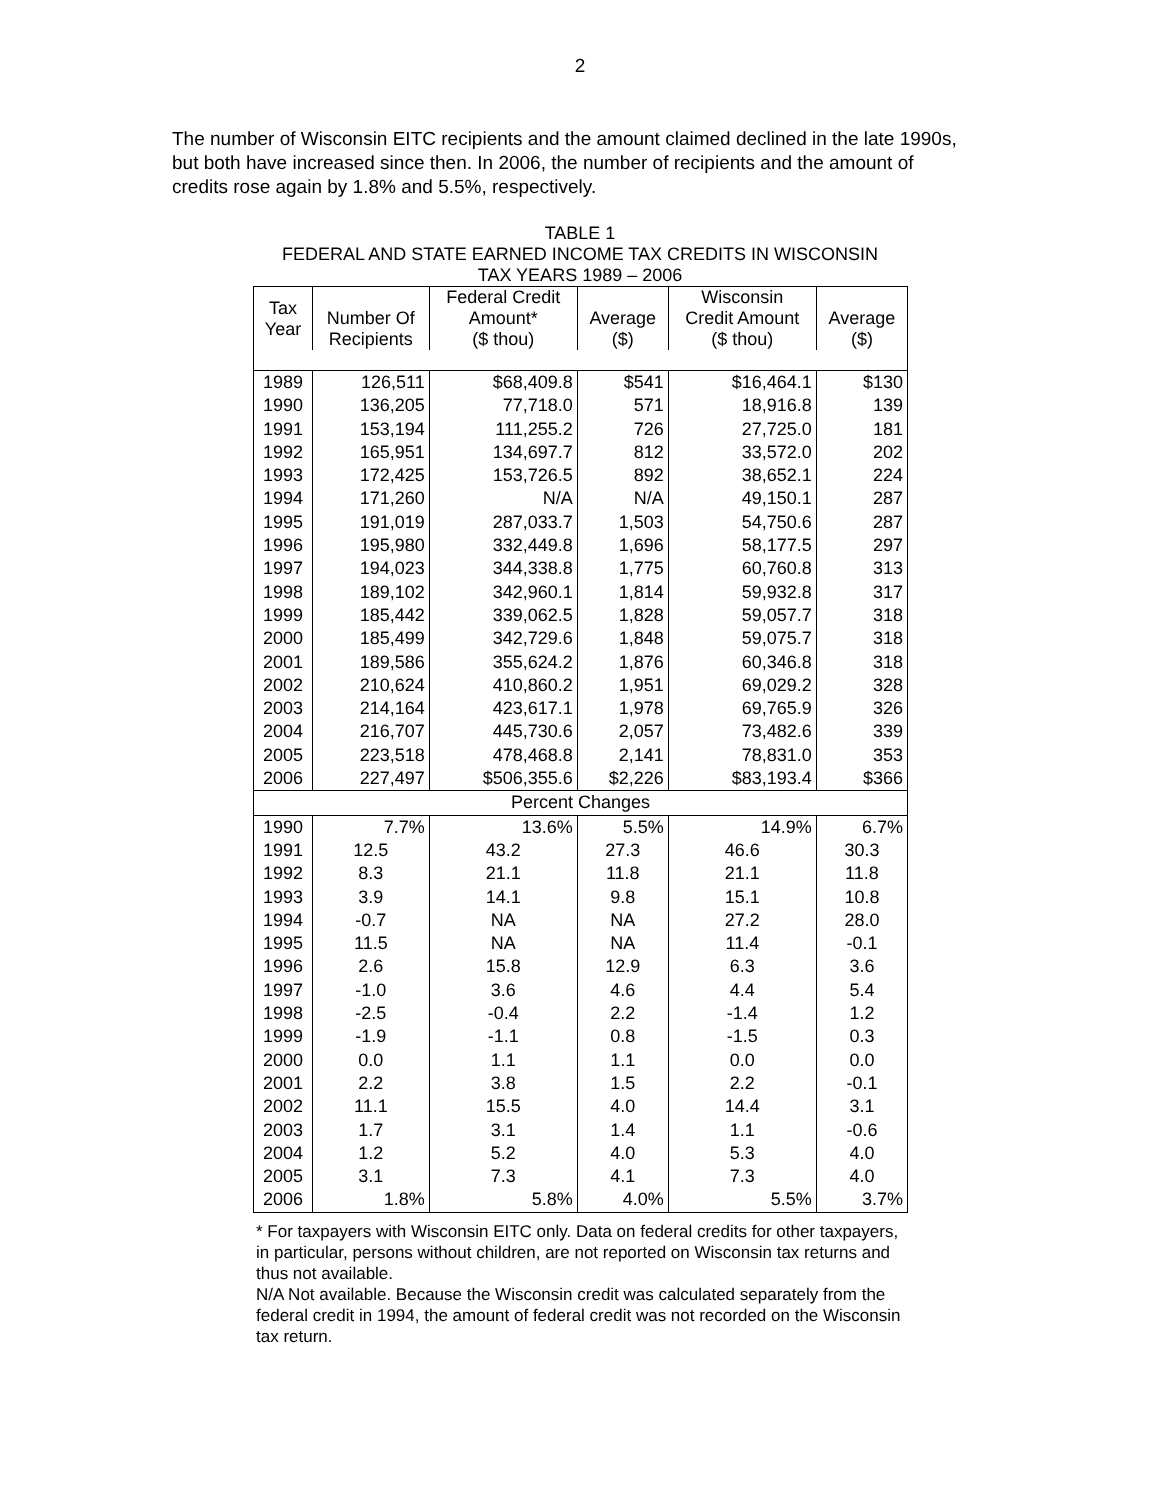2
The number of Wisconsin EITC recipients and the amount claimed declined in the late 1990s, but both have increased since then. In 2006, the number of recipients and the amount of credits rose again by 1.8% and 5.5%, respectively.
TABLE 1
FEDERAL AND STATE EARNED INCOME TAX CREDITS IN WISCONSIN
TAX YEARS 1989 – 2006
| Tax Year | Number Of Recipients | Federal Credit Amount* ($ thou) | Average ($) | Wisconsin Credit Amount ($ thou) | Average ($) |
| --- | --- | --- | --- | --- | --- |
| 1989 | 126,511 | $68,409.8 | $541 | $16,464.1 | $130 |
| 1990 | 136,205 | 77,718.0 | 571 | 18,916.8 | 139 |
| 1991 | 153,194 | 111,255.2 | 726 | 27,725.0 | 181 |
| 1992 | 165,951 | 134,697.7 | 812 | 33,572.0 | 202 |
| 1993 | 172,425 | 153,726.5 | 892 | 38,652.1 | 224 |
| 1994 | 171,260 | N/A | N/A | 49,150.1 | 287 |
| 1995 | 191,019 | 287,033.7 | 1,503 | 54,750.6 | 287 |
| 1996 | 195,980 | 332,449.8 | 1,696 | 58,177.5 | 297 |
| 1997 | 194,023 | 344,338.8 | 1,775 | 60,760.8 | 313 |
| 1998 | 189,102 | 342,960.1 | 1,814 | 59,932.8 | 317 |
| 1999 | 185,442 | 339,062.5 | 1,828 | 59,057.7 | 318 |
| 2000 | 185,499 | 342,729.6 | 1,848 | 59,075.7 | 318 |
| 2001 | 189,586 | 355,624.2 | 1,876 | 60,346.8 | 318 |
| 2002 | 210,624 | 410,860.2 | 1,951 | 69,029.2 | 328 |
| 2003 | 214,164 | 423,617.1 | 1,978 | 69,765.9 | 326 |
| 2004 | 216,707 | 445,730.6 | 2,057 | 73,482.6 | 339 |
| 2005 | 223,518 | 478,468.8 | 2,141 | 78,831.0 | 353 |
| 2006 | 227,497 | $506,355.6 | $2,226 | $83,193.4 | $366 |
| Percent Changes | | | | | |
| 1990 | 7.7% | 13.6% | 5.5% | 14.9% | 6.7% |
| 1991 | 12.5 | 43.2 | 27.3 | 46.6 | 30.3 |
| 1992 | 8.3 | 21.1 | 11.8 | 21.1 | 11.8 |
| 1993 | 3.9 | 14.1 | 9.8 | 15.1 | 10.8 |
| 1994 | -0.7 | NA | NA | 27.2 | 28.0 |
| 1995 | 11.5 | NA | NA | 11.4 | -0.1 |
| 1996 | 2.6 | 15.8 | 12.9 | 6.3 | 3.6 |
| 1997 | -1.0 | 3.6 | 4.6 | 4.4 | 5.4 |
| 1998 | -2.5 | -0.4 | 2.2 | -1.4 | 1.2 |
| 1999 | -1.9 | -1.1 | 0.8 | -1.5 | 0.3 |
| 2000 | 0.0 | 1.1 | 1.1 | 0.0 | 0.0 |
| 2001 | 2.2 | 3.8 | 1.5 | 2.2 | -0.1 |
| 2002 | 11.1 | 15.5 | 4.0 | 14.4 | 3.1 |
| 2003 | 1.7 | 3.1 | 1.4 | 1.1 | -0.6 |
| 2004 | 1.2 | 5.2 | 4.0 | 5.3 | 4.0 |
| 2005 | 3.1 | 7.3 | 4.1 | 7.3 | 4.0 |
| 2006 | 1.8% | 5.8% | 4.0% | 5.5% | 3.7% |
* For taxpayers with Wisconsin EITC only. Data on federal credits for other taxpayers, in particular, persons without children, are not reported on Wisconsin tax returns and thus not available.
N/A Not available. Because the Wisconsin credit was calculated separately from the federal credit in 1994, the amount of federal credit was not recorded on the Wisconsin tax return.